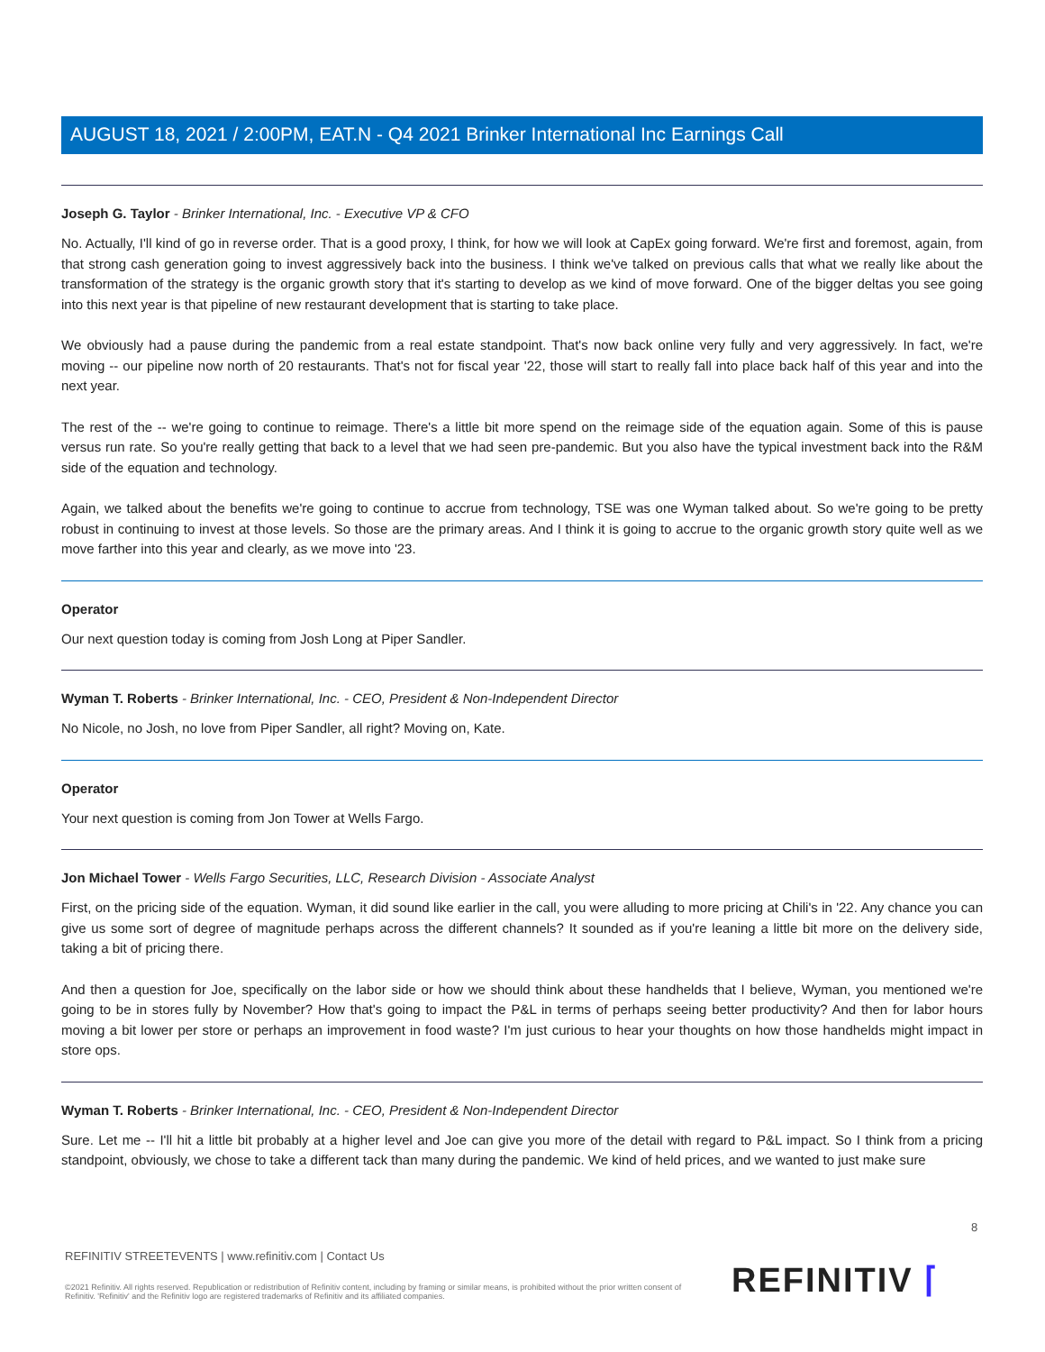AUGUST 18, 2021 / 2:00PM, EAT.N - Q4 2021 Brinker International Inc Earnings Call
Joseph G. Taylor - Brinker International, Inc. - Executive VP & CFO
No. Actually, I'll kind of go in reverse order. That is a good proxy, I think, for how we will look at CapEx going forward. We're first and foremost, again, from that strong cash generation going to invest aggressively back into the business. I think we've talked on previous calls that what we really like about the transformation of the strategy is the organic growth story that it's starting to develop as we kind of move forward. One of the bigger deltas you see going into this next year is that pipeline of new restaurant development that is starting to take place.
We obviously had a pause during the pandemic from a real estate standpoint. That's now back online very fully and very aggressively. In fact, we're moving -- our pipeline now north of 20 restaurants. That's not for fiscal year '22, those will start to really fall into place back half of this year and into the next year.
The rest of the -- we're going to continue to reimage. There's a little bit more spend on the reimage side of the equation again. Some of this is pause versus run rate. So you're really getting that back to a level that we had seen pre-pandemic. But you also have the typical investment back into the R&M side of the equation and technology.
Again, we talked about the benefits we're going to continue to accrue from technology, TSE was one Wyman talked about. So we're going to be pretty robust in continuing to invest at those levels. So those are the primary areas. And I think it is going to accrue to the organic growth story quite well as we move farther into this year and clearly, as we move into '23.
Operator
Our next question today is coming from Josh Long at Piper Sandler.
Wyman T. Roberts - Brinker International, Inc. - CEO, President & Non-Independent Director
No Nicole, no Josh, no love from Piper Sandler, all right? Moving on, Kate.
Operator
Your next question is coming from Jon Tower at Wells Fargo.
Jon Michael Tower - Wells Fargo Securities, LLC, Research Division - Associate Analyst
First, on the pricing side of the equation. Wyman, it did sound like earlier in the call, you were alluding to more pricing at Chili's in '22. Any chance you can give us some sort of degree of magnitude perhaps across the different channels? It sounded as if you're leaning a little bit more on the delivery side, taking a bit of pricing there.
And then a question for Joe, specifically on the labor side or how we should think about these handhelds that I believe, Wyman, you mentioned we're going to be in stores fully by November? How that's going to impact the P&L in terms of perhaps seeing better productivity? And then for labor hours moving a bit lower per store or perhaps an improvement in food waste? I'm just curious to hear your thoughts on how those handhelds might impact in store ops.
Wyman T. Roberts - Brinker International, Inc. - CEO, President & Non-Independent Director
Sure. Let me -- I'll hit a little bit probably at a higher level and Joe can give you more of the detail with regard to P&L impact. So I think from a pricing standpoint, obviously, we chose to take a different tack than many during the pandemic. We kind of held prices, and we wanted to just make sure
8
REFINITIV STREETEVENTS | www.refinitiv.com | Contact Us
©2021 Refinitiv. All rights reserved. Republication or redistribution of Refinitiv content, including by framing or similar means, is prohibited without the prior written consent of Refinitiv. 'Refinitiv' and the Refinitiv logo are registered trademarks of Refinitiv and its affiliated companies.
REFINITIV ⌈